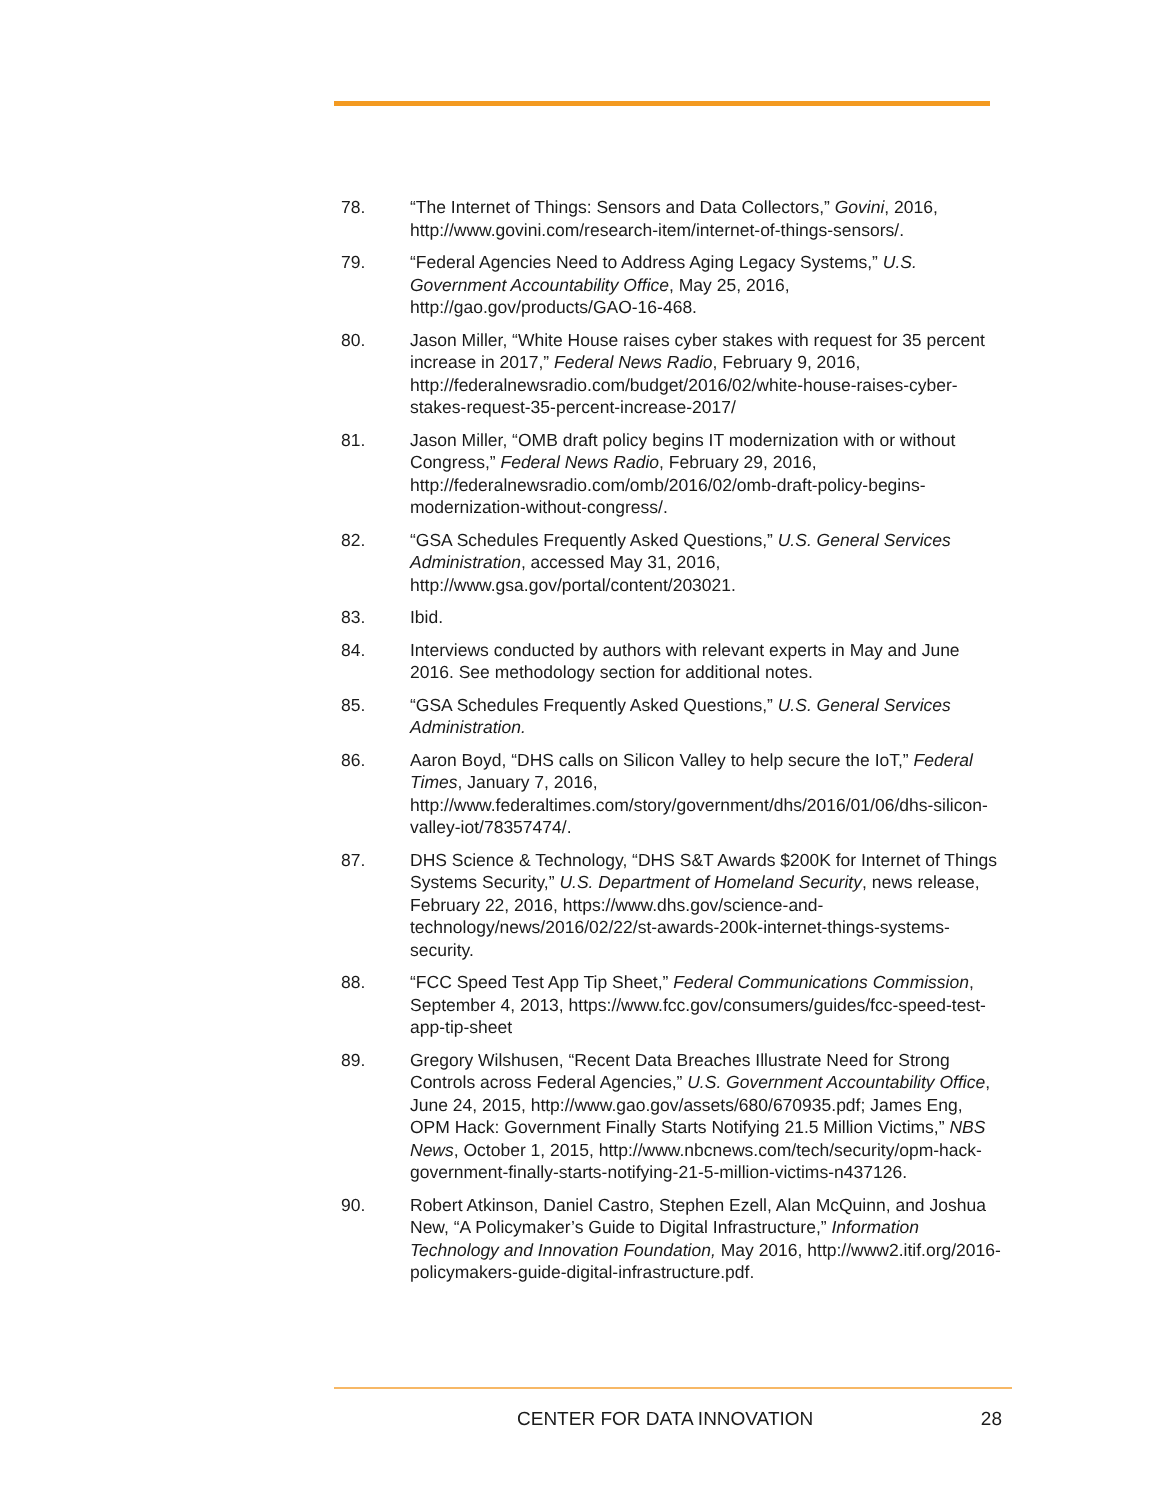78. “The Internet of Things: Sensors and Data Collectors,” Govini, 2016, http://www.govini.com/research-item/internet-of-things-sensors/.
79. “Federal Agencies Need to Address Aging Legacy Systems,” U.S. Government Accountability Office, May 25, 2016, http://gao.gov/products/GAO-16-468.
80. Jason Miller, “White House raises cyber stakes with request for 35 percent increase in 2017,” Federal News Radio, February 9, 2016, http://federalnewsradio.com/budget/2016/02/white-house-raises-cyber-stakes-request-35-percent-increase-2017/
81. Jason Miller, “OMB draft policy begins IT modernization with or without Congress,” Federal News Radio, February 29, 2016, http://federalnewsradio.com/omb/2016/02/omb-draft-policy-begins-modernization-without-congress/.
82. “GSA Schedules Frequently Asked Questions,” U.S. General Services Administration, accessed May 31, 2016, http://www.gsa.gov/portal/content/203021.
83. Ibid.
84. Interviews conducted by authors with relevant experts in May and June 2016. See methodology section for additional notes.
85. “GSA Schedules Frequently Asked Questions,” U.S. General Services Administration.
86. Aaron Boyd, “DHS calls on Silicon Valley to help secure the IoT,” Federal Times, January 7, 2016, http://www.federaltimes.com/story/government/dhs/2016/01/06/dhs-silicon-valley-iot/78357474/.
87. DHS Science & Technology, “DHS S&T Awards $200K for Internet of Things Systems Security,” U.S. Department of Homeland Security, news release, February 22, 2016, https://www.dhs.gov/science-and-technology/news/2016/02/22/st-awards-200k-internet-things-systems-security.
88. “FCC Speed Test App Tip Sheet,” Federal Communications Commission, September 4, 2013, https://www.fcc.gov/consumers/guides/fcc-speed-test-app-tip-sheet
89. Gregory Wilshusen, “Recent Data Breaches Illustrate Need for Strong Controls across Federal Agencies,” U.S. Government Accountability Office, June 24, 2015, http://www.gao.gov/assets/680/670935.pdf; James Eng, OPM Hack: Government Finally Starts Notifying 21.5 Million Victims,” NBS News, October 1, 2015, http://www.nbcnews.com/tech/security/opm-hack-government-finally-starts-notifying-21-5-million-victims-n437126.
90. Robert Atkinson, Daniel Castro, Stephen Ezell, Alan McQuinn, and Joshua New, “A Policymaker’s Guide to Digital Infrastructure,” Information Technology and Innovation Foundation, May 2016, http://www2.itif.org/2016-policymakers-guide-digital-infrastructure.pdf.
CENTER FOR DATA INNOVATION 28